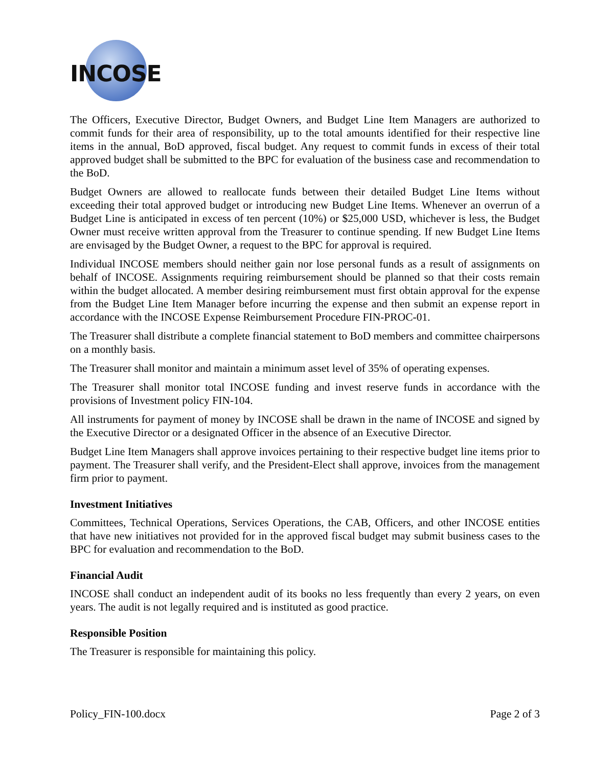INCOSE
The Officers, Executive Director, Budget Owners, and Budget Line Item Managers are authorized to commit funds for their area of responsibility, up to the total amounts identified for their respective line items in the annual, BoD approved, fiscal budget. Any request to commit funds in excess of their total approved budget shall be submitted to the BPC for evaluation of the business case and recommendation to the BoD.
Budget Owners are allowed to reallocate funds between their detailed Budget Line Items without exceeding their total approved budget or introducing new Budget Line Items. Whenever an overrun of a Budget Line is anticipated in excess of ten percent (10%) or $25,000 USD, whichever is less, the Budget Owner must receive written approval from the Treasurer to continue spending. If new Budget Line Items are envisaged by the Budget Owner, a request to the BPC for approval is required.
Individual INCOSE members should neither gain nor lose personal funds as a result of assignments on behalf of INCOSE. Assignments requiring reimbursement should be planned so that their costs remain within the budget allocated. A member desiring reimbursement must first obtain approval for the expense from the Budget Line Item Manager before incurring the expense and then submit an expense report in accordance with the INCOSE Expense Reimbursement Procedure FIN-PROC-01.
The Treasurer shall distribute a complete financial statement to BoD members and committee chairpersons on a monthly basis.
The Treasurer shall monitor and maintain a minimum asset level of 35% of operating expenses.
The Treasurer shall monitor total INCOSE funding and invest reserve funds in accordance with the provisions of Investment policy FIN-104.
All instruments for payment of money by INCOSE shall be drawn in the name of INCOSE and signed by the Executive Director or a designated Officer in the absence of an Executive Director.
Budget Line Item Managers shall approve invoices pertaining to their respective budget line items prior to payment. The Treasurer shall verify, and the President-Elect shall approve, invoices from the management firm prior to payment.
Investment Initiatives
Committees, Technical Operations, Services Operations, the CAB, Officers, and other INCOSE entities that have new initiatives not provided for in the approved fiscal budget may submit business cases to the BPC for evaluation and recommendation to the BoD.
Financial Audit
INCOSE shall conduct an independent audit of its books no less frequently than every 2 years, on even years. The audit is not legally required and is instituted as good practice.
Responsible Position
The Treasurer is responsible for maintaining this policy.
Policy_FIN-100.docx Page 2 of 3